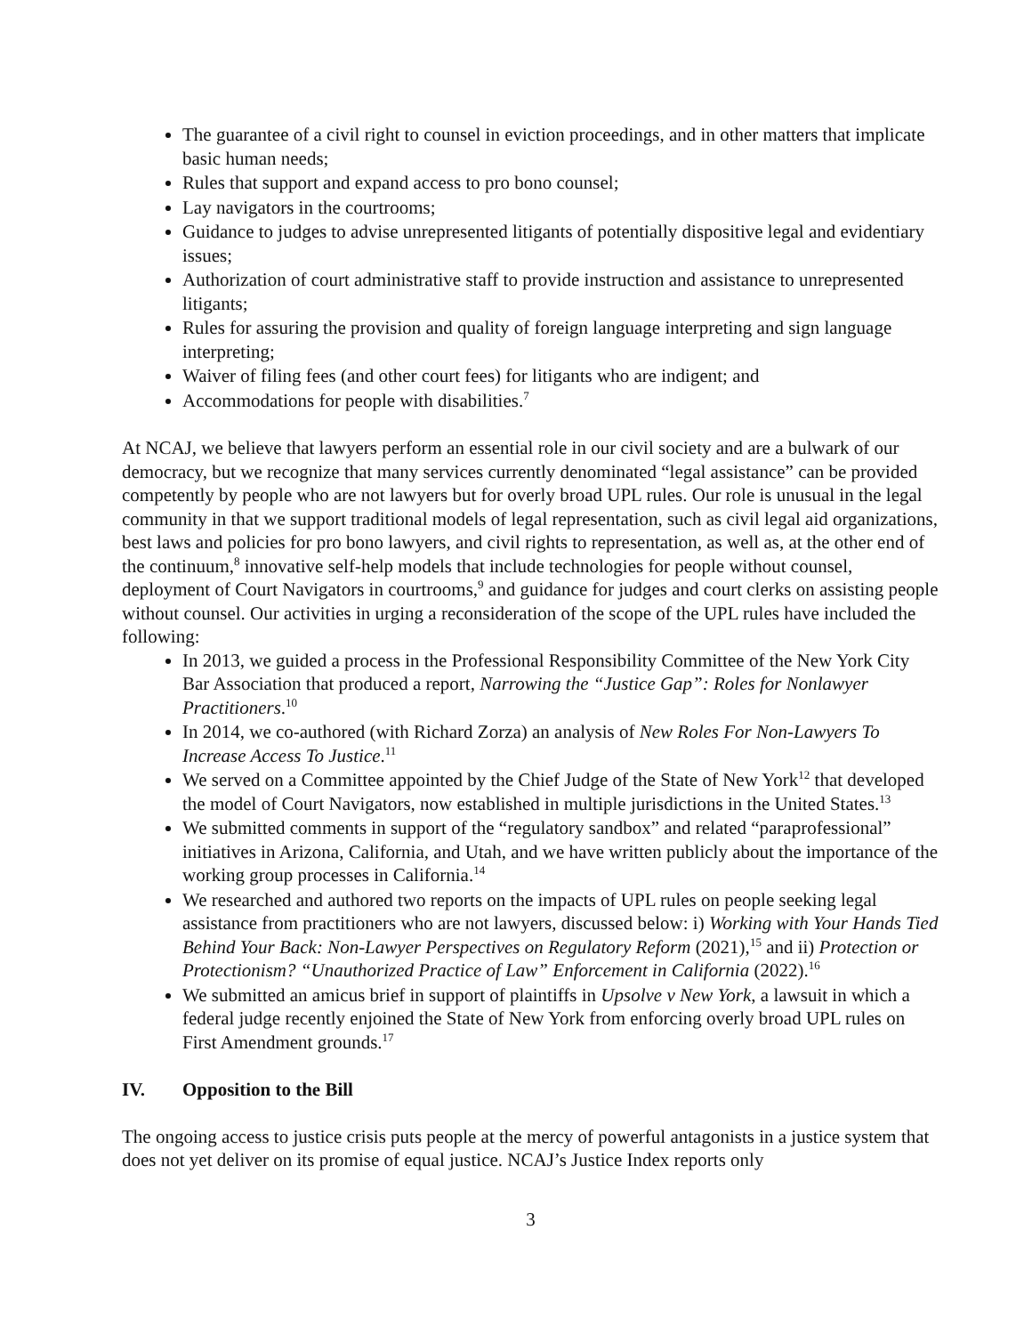The guarantee of a civil right to counsel in eviction proceedings, and in other matters that implicate basic human needs;
Rules that support and expand access to pro bono counsel;
Lay navigators in the courtrooms;
Guidance to judges to advise unrepresented litigants of potentially dispositive legal and evidentiary issues;
Authorization of court administrative staff to provide instruction and assistance to unrepresented litigants;
Rules for assuring the provision and quality of foreign language interpreting and sign language interpreting;
Waiver of filing fees (and other court fees) for litigants who are indigent; and
Accommodations for people with disabilities.<sup>7</sup>
At NCAJ, we believe that lawyers perform an essential role in our civil society and are a bulwark of our democracy, but we recognize that many services currently denominated “legal assistance” can be provided competently by people who are not lawyers but for overly broad UPL rules. Our role is unusual in the legal community in that we support traditional models of legal representation, such as civil legal aid organizations, best laws and policies for pro bono lawyers, and civil rights to representation, as well as, at the other end of the continuum,<sup>8</sup> innovative self-help models that include technologies for people without counsel, deployment of Court Navigators in courtrooms,<sup>9</sup> and guidance for judges and court clerks on assisting people without counsel. Our activities in urging a reconsideration of the scope of the UPL rules have included the following:
In 2013, we guided a process in the Professional Responsibility Committee of the New York City Bar Association that produced a report, Narrowing the “Justice Gap”: Roles for Nonlawyer Practitioners.<sup>10</sup>
In 2014, we co-authored (with Richard Zorza) an analysis of New Roles For Non-Lawyers To Increase Access To Justice.<sup>11</sup>
We served on a Committee appointed by the Chief Judge of the State of New York<sup>12</sup> that developed the model of Court Navigators, now established in multiple jurisdictions in the United States.<sup>13</sup>
We submitted comments in support of the “regulatory sandbox” and related “paraprofessional” initiatives in Arizona, California, and Utah, and we have written publicly about the importance of the working group processes in California.<sup>14</sup>
We researched and authored two reports on the impacts of UPL rules on people seeking legal assistance from practitioners who are not lawyers, discussed below: i) Working with Your Hands Tied Behind Your Back: Non-Lawyer Perspectives on Regulatory Reform (2021),<sup>15</sup> and ii) Protection or Protectionism? “Unauthorized Practice of Law” Enforcement in California (2022).<sup>16</sup>
We submitted an amicus brief in support of plaintiffs in Upsolve v New York, a lawsuit in which a federal judge recently enjoined the State of New York from enforcing overly broad UPL rules on First Amendment grounds.<sup>17</sup>
IV. Opposition to the Bill
The ongoing access to justice crisis puts people at the mercy of powerful antagonists in a justice system that does not yet deliver on its promise of equal justice. NCAJ’s Justice Index reports only
3